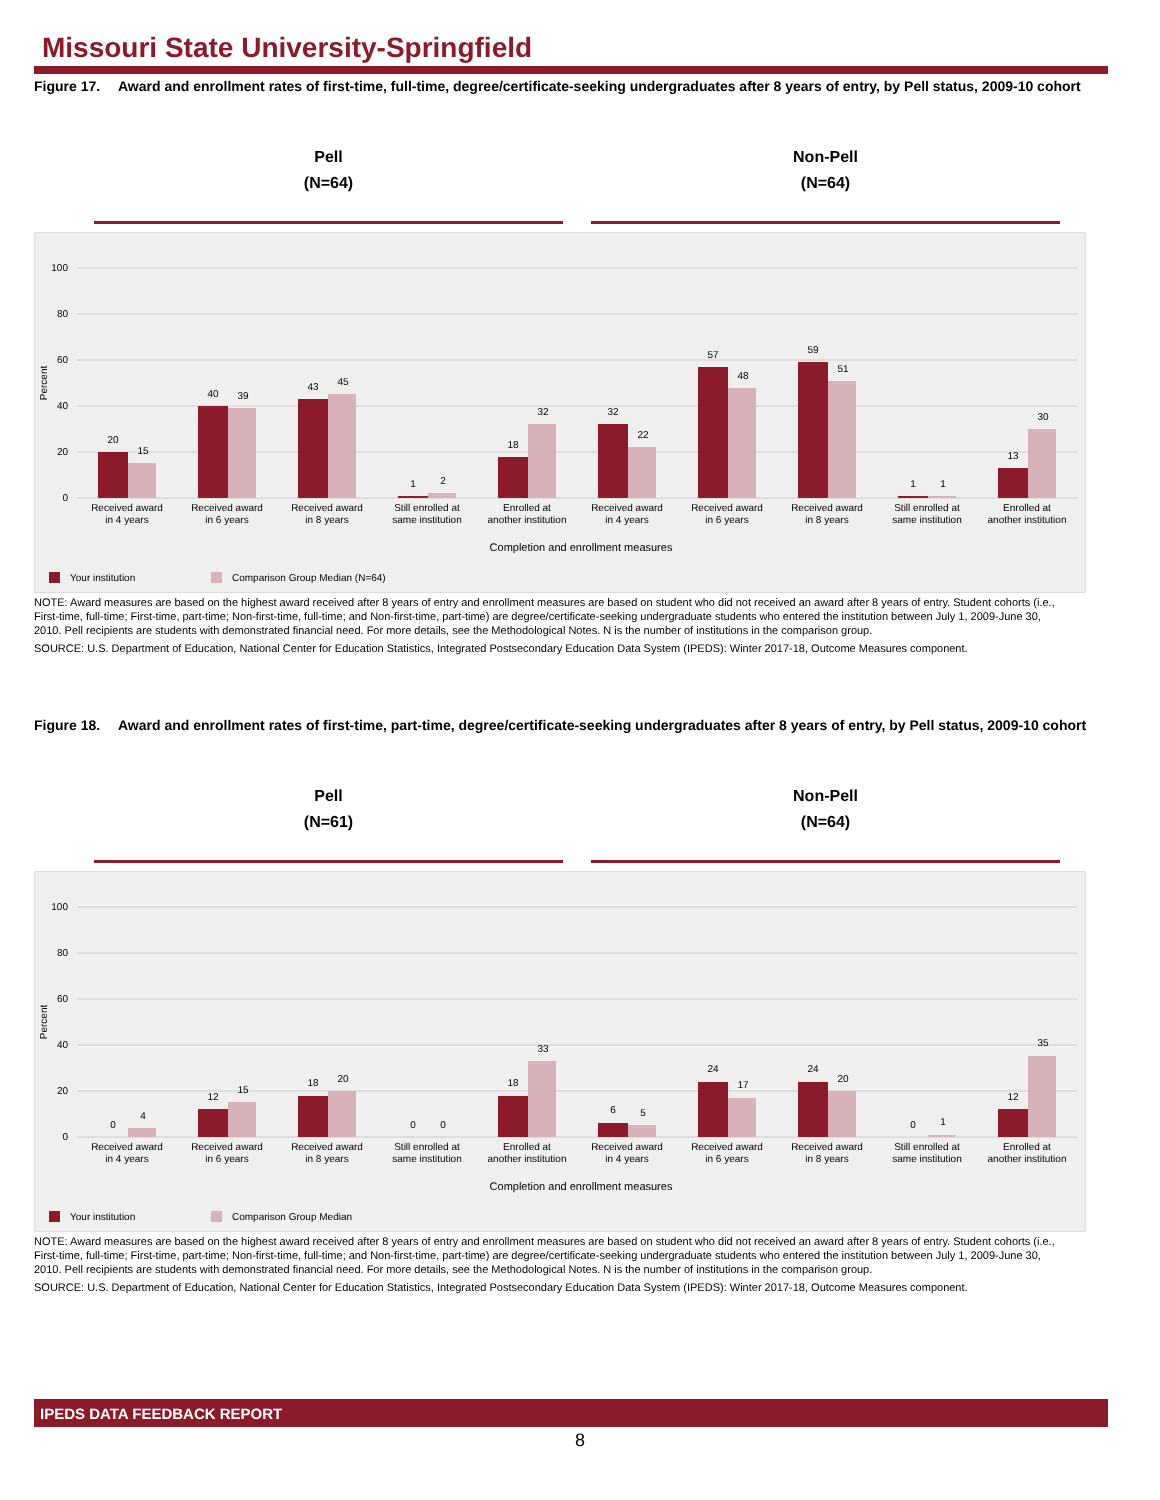Missouri State University-Springfield
Figure 17. Award and enrollment rates of first-time, full-time, degree/certificate-seeking undergraduates after 8 years of entry, by Pell status, 2009-10 cohort
Pell
(N=64)
Non-Pell
(N=64)
100
80
60
40
20
0
Percent
20
15
40
39
43
45
1
2
18
32
32
22
57
48
59
51
1
1
13
30
Received award
in 4 years
Received award
in 6 years
Received award
in 8 years
Still enrolled at
same institution
Enrolled at
another institution
Received award
in 4 years
Received award
in 6 years
Received award
in 8 years
Still enrolled at
same institution
Enrolled at
another institution
Completion and enrollment measures
Your institution
Comparison Group Median (N=64)
NOTE: Award measures are based on the highest award received after 8 years of entry and enrollment measures are based on student who did not received an award after 8 years of entry. Student cohorts (i.e., First-time, full-time; First-time, part-time; Non-first-time, full-time; and Non-first-time, part-time) are degree/certificate-seeking undergraduate students who entered the institution between July 1, 2009-June 30, 2010. Pell recipients are students with demonstrated financial need. For more details, see the Methodological Notes. N is the number of institutions in the comparison group.
SOURCE: U.S. Department of Education, National Center for Education Statistics, Integrated Postsecondary Education Data System (IPEDS): Winter 2017-18, Outcome Measures component.
Figure 18. Award and enrollment rates of first-time, part-time, degree/certificate-seeking undergraduates after 8 years of entry, by Pell status, 2009-10 cohort
Pell
(N=61)
Non-Pell
(N=64)
100
80
60
40
20
0
Percent
0
4
12
15
18
20
0
0
18
33
6
5
24
17
24
20
0
1
12
35
Received award
in 4 years
Received award
in 6 years
Received award
in 8 years
Still enrolled at
same institution
Enrolled at
another institution
Received award
in 4 years
Received award
in 6 years
Received award
in 8 years
Still enrolled at
same institution
Enrolled at
another institution
Completion and enrollment measures
Your institution
Comparison Group Median
NOTE: Award measures are based on the highest award received after 8 years of entry and enrollment measures are based on student who did not received an award after 8 years of entry. Student cohorts (i.e., First-time, full-time; First-time, part-time; Non-first-time, full-time; and Non-first-time, part-time) are degree/certificate-seeking undergraduate students who entered the institution between July 1, 2009-June 30, 2010. Pell recipients are students with demonstrated financial need. For more details, see the Methodological Notes. N is the number of institutions in the comparison group.
SOURCE: U.S. Department of Education, National Center for Education Statistics, Integrated Postsecondary Education Data System (IPEDS): Winter 2017-18, Outcome Measures component.
IPEDS DATA FEEDBACK REPORT
8